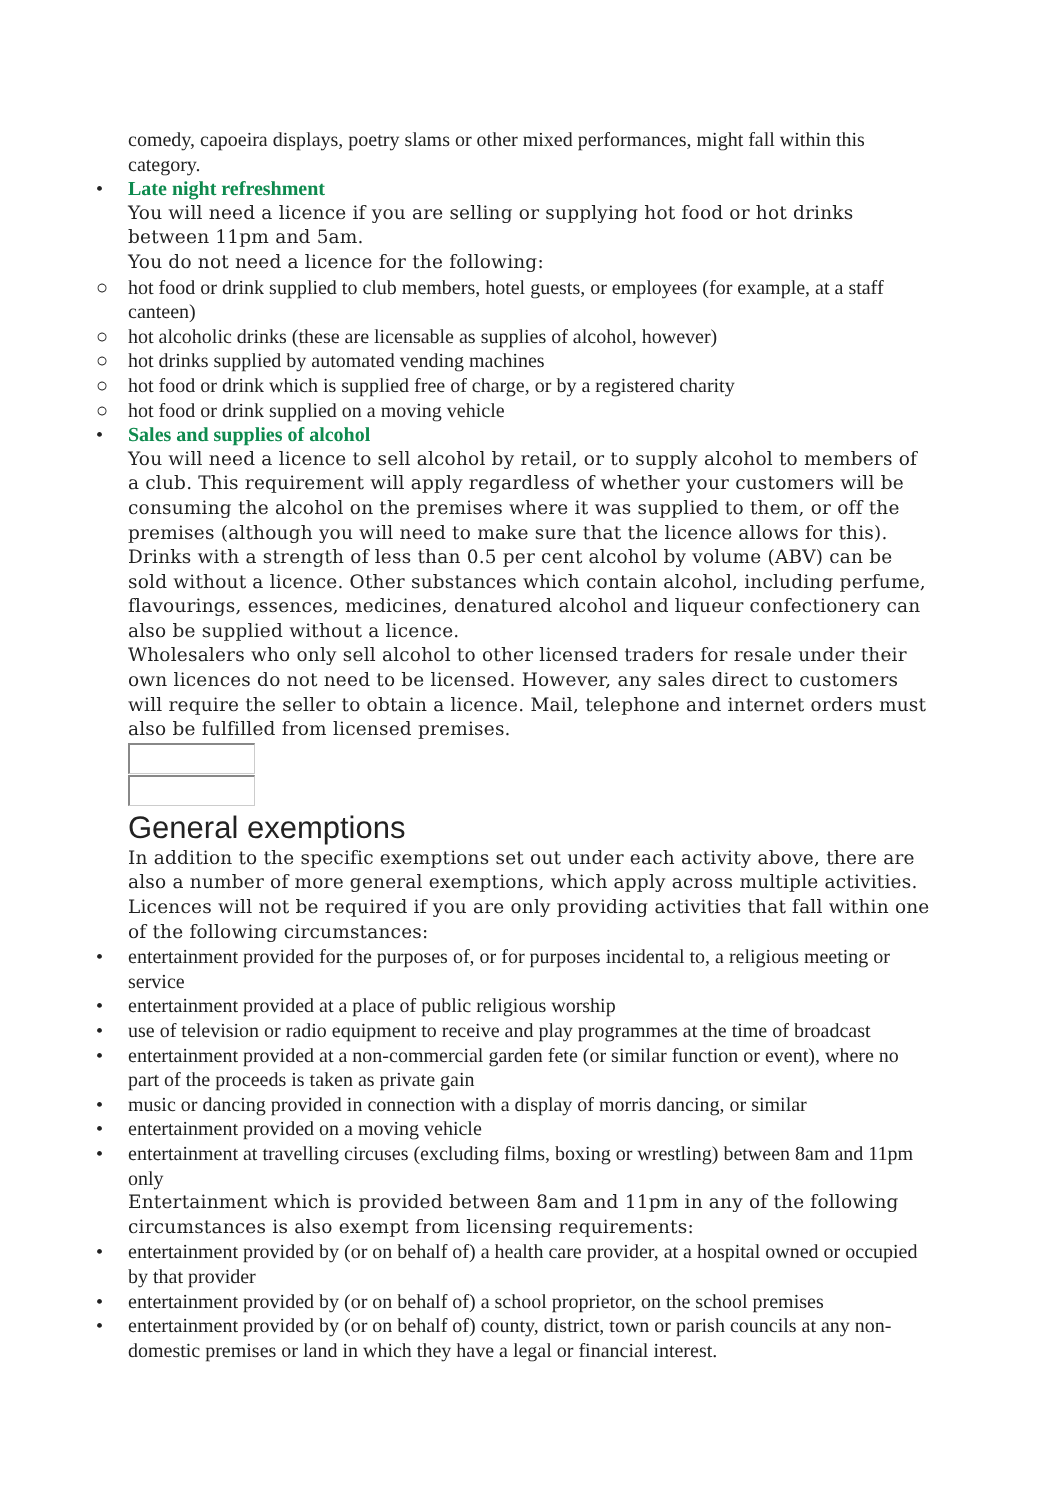comedy, capoeira displays, poetry slams or other mixed performances, might fall within this category.
•
Late night refreshment
You will need a licence if you are selling or supplying hot food or hot drinks between 11pm and 5am.
You do not need a licence for the following:
○
hot food or drink supplied to club members, hotel guests, or employees (for example, at a staff canteen)
○
hot alcoholic drinks (these are licensable as supplies of alcohol, however)
○
hot drinks supplied by automated vending machines
○
hot food or drink which is supplied free of charge, or by a registered charity
○
hot food or drink supplied on a moving vehicle
•
Sales and supplies of alcohol
You will need a licence to sell alcohol by retail, or to supply alcohol to members of a club. This requirement will apply regardless of whether your customers will be consuming the alcohol on the premises where it was supplied to them, or off the premises (although you will need to make sure that the licence allows for this).
Drinks with a strength of less than 0.5 per cent alcohol by volume (ABV) can be sold without a licence. Other substances which contain alcohol, including perfume, flavourings, essences, medicines, denatured alcohol and liqueur confectionery can also be supplied without a licence.
Wholesalers who only sell alcohol to other licensed traders for resale under their own licences do not need to be licensed. However, any sales direct to customers will require the seller to obtain a licence. Mail, telephone and internet orders must also be fulfilled from licensed premises.
General exemptions
In addition to the specific exemptions set out under each activity above, there are also a number of more general exemptions, which apply across multiple activities. Licences will not be required if you are only providing activities that fall within one of the following circumstances:
•
entertainment provided for the purposes of, or for purposes incidental to, a religious meeting or service
•
entertainment provided at a place of public religious worship
•
use of television or radio equipment to receive and play programmes at the time of broadcast
•
entertainment provided at a non-commercial garden fete (or similar function or event), where no part of the proceeds is taken as private gain
•
music or dancing provided in connection with a display of morris dancing, or similar
•
entertainment provided on a moving vehicle
•
entertainment at travelling circuses (excluding films, boxing or wrestling) between 8am and 11pm only
Entertainment which is provided between 8am and 11pm in any of the following circumstances is also exempt from licensing requirements:
•
entertainment provided by (or on behalf of) a health care provider, at a hospital owned or occupied by that provider
•
entertainment provided by (or on behalf of) a school proprietor, on the school premises
•
entertainment provided by (or on behalf of) county, district, town or parish councils at any non-domestic premises or land in which they have a legal or financial interest.